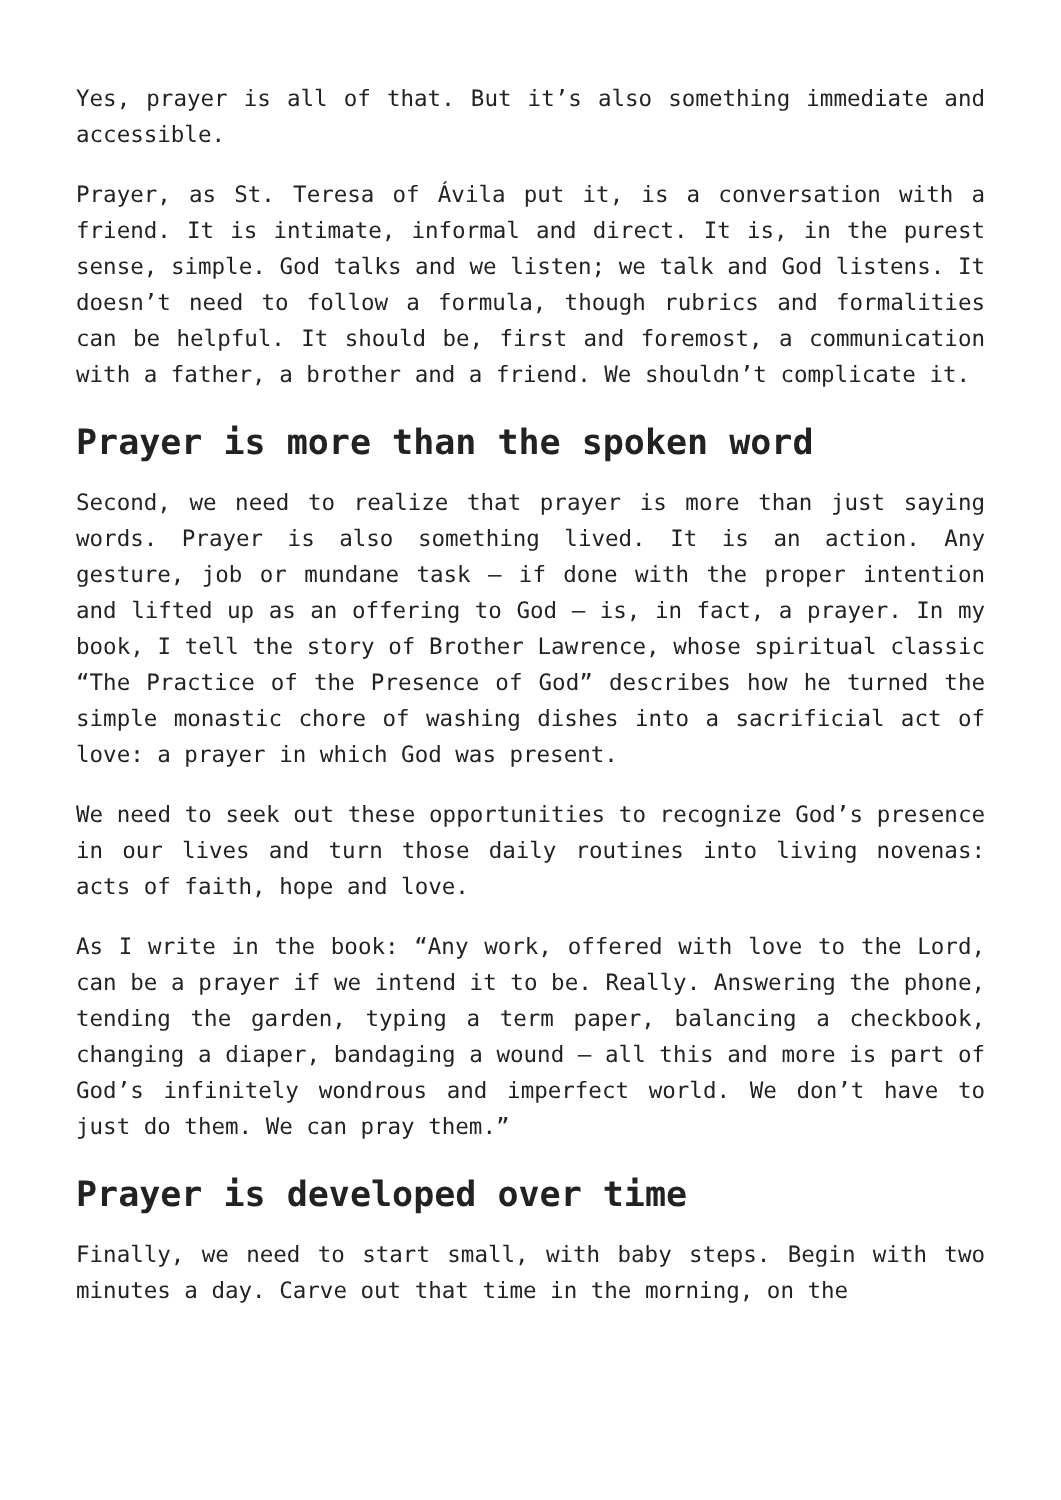Yes, prayer is all of that. But it’s also something immediate and accessible.
Prayer, as St. Teresa of Ávila put it, is a conversation with a friend. It is intimate, informal and direct. It is, in the purest sense, simple. God talks and we listen; we talk and God listens. It doesn’t need to follow a formula, though rubrics and formalities can be helpful. It should be, first and foremost, a communication with a father, a brother and a friend. We shouldn’t complicate it.
Prayer is more than the spoken word
Second, we need to realize that prayer is more than just saying words. Prayer is also something lived. It is an action. Any gesture, job or mundane task — if done with the proper intention and lifted up as an offering to God — is, in fact, a prayer. In my book, I tell the story of Brother Lawrence, whose spiritual classic “The Practice of the Presence of God” describes how he turned the simple monastic chore of washing dishes into a sacrificial act of love: a prayer in which God was present.
We need to seek out these opportunities to recognize God’s presence in our lives and turn those daily routines into living novenas: acts of faith, hope and love.
As I write in the book: “Any work, offered with love to the Lord, can be a prayer if we intend it to be. Really. Answering the phone, tending the garden, typing a term paper, balancing a checkbook, changing a diaper, bandaging a wound — all this and more is part of God’s infinitely wondrous and imperfect world. We don’t have to just do them. We can pray them.”
Prayer is developed over time
Finally, we need to start small, with baby steps. Begin with two minutes a day. Carve out that time in the morning, on the